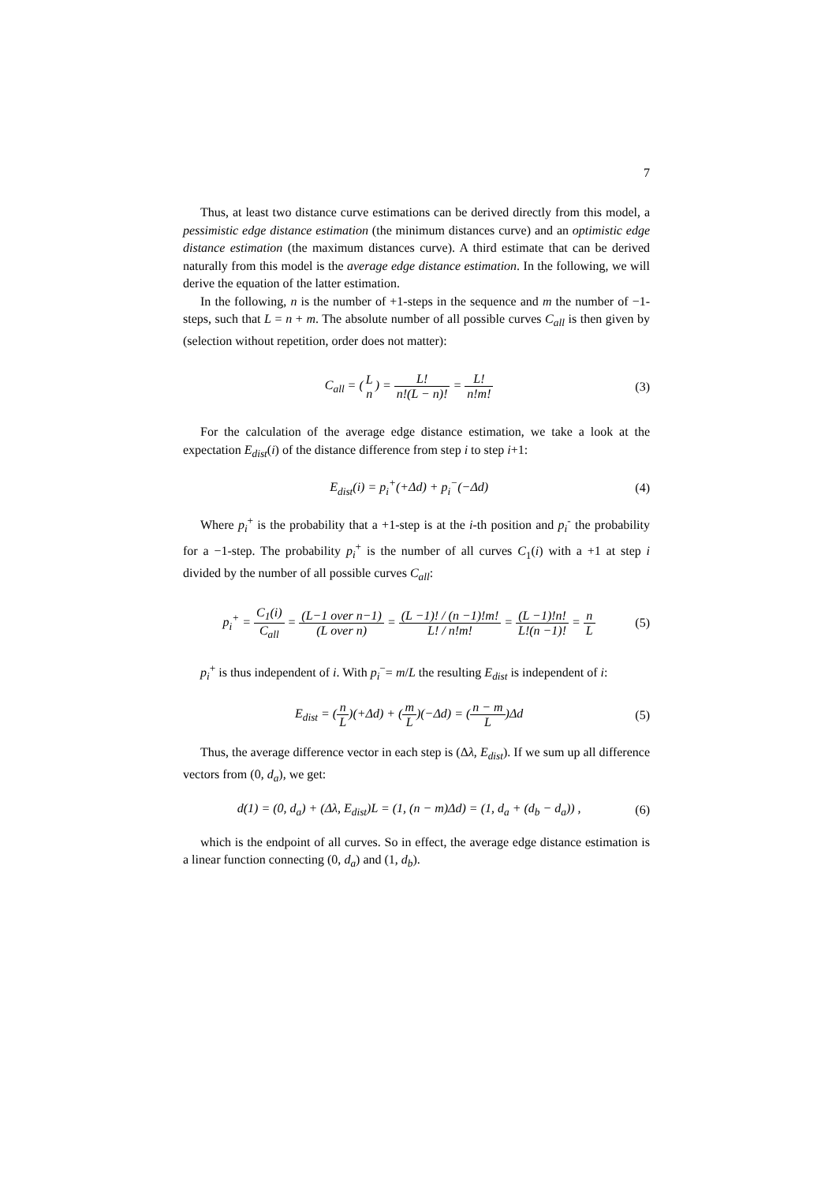7
Thus, at least two distance curve estimations can be derived directly from this model, a pessimistic edge distance estimation (the minimum distances curve) and an optimistic edge distance estimation (the maximum distances curve). A third estimate that can be derived naturally from this model is the average edge distance estimation. In the following, we will derive the equation of the latter estimation.
In the following, n is the number of +1-steps in the sequence and m the number of −1-steps, such that L = n + m. The absolute number of all possible curves C<sub>all</sub> is then given by (selection without repetition, order does not matter):
C<sub>all</sub> = (L n) = L! n!(L − n)! = L! n!m!
(3)
For the calculation of the average edge distance estimation, we take a look at the expectation E<sub>dist</sub>(i) of the distance difference from step i to step i+1:
E<sub>dist</sub>(i) = p<sub>i</sub><sup>+</sup>(+Δd) + p<sub>i</sub><sup>−</sup>(−Δd) (4)
Where p<sub>i</sub><sup>+</sup> is the probability that a +1-step is at the i-th position and p<sub>i</sub><sup>-</sup> the probability for a −1-step. The probability p<sub>i</sub><sup>+</sup> is the number of all curves C<sub>1</sub>(i) with a +1 at step i divided by the number of all possible curves C<sub>all</sub>:
p<sub>i</sub><sup>+</sup> = C<sub>1</sub>(i) C<sub>all</sub> = (L−1 over n−1) (L over n) = (L −1)! / (n −1)!m! L! / n!m! = (L −1)!n! L!(n −1)! = n L
(5)
p<sub>i</sub><sup>+</sup> is thus independent of i. With p<sub>i</sub><sup>−</sup>= m/L the resulting E<sub>dist</sub> is independent of i:
E<sub>dist</sub> = (n L)(+Δd) + (m L)(−Δd) = (n − m L)Δd
(5)
Thus, the average difference vector in each step is (Δλ, E<sub>dist</sub>). If we sum up all difference vectors from (0, d<sub>a</sub>), we get:
d(1) = (0, d<sub>a</sub>) + (Δλ, E<sub>dist</sub>)L = (1, (n − m)Δd) = (1, d<sub>a</sub> + (d<sub>b</sub> − d<sub>a</sub>)) ,
(6)
which is the endpoint of all curves. So in effect, the average edge distance estimation is a linear function connecting (0, d<sub>a</sub>) and (1, d<sub>b</sub>).